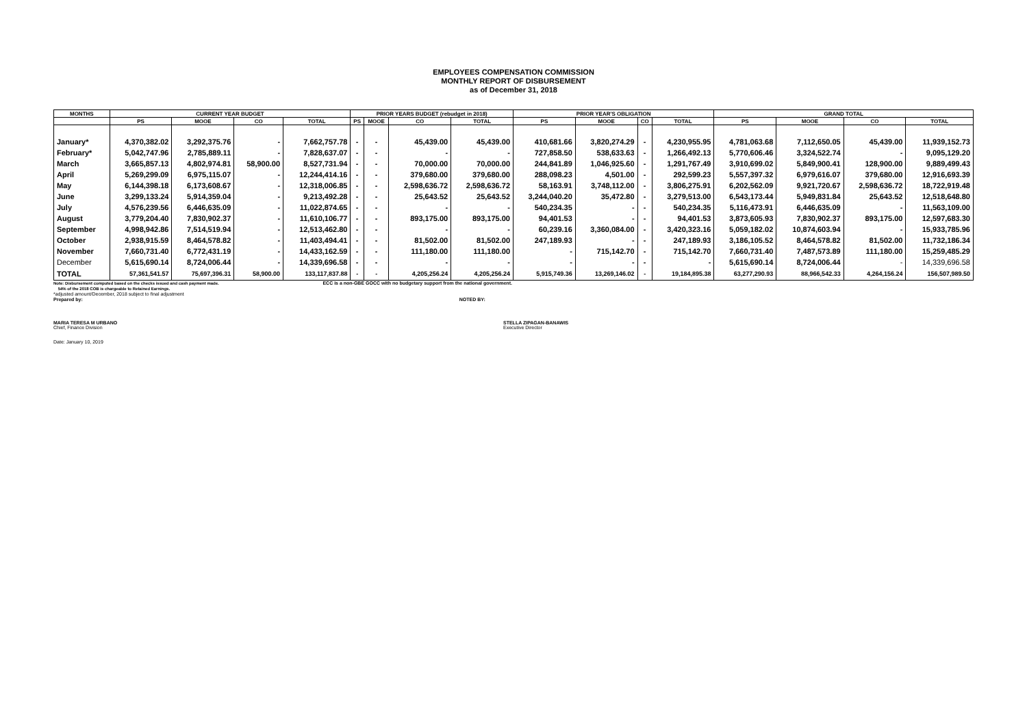EMPLOYEES COMPENSATION COMMISSION
MONTHLY REPORT OF DISBURSEMENT
as of December 31, 2018
| MONTHS | CURRENT YEAR BUDGET | | | | PRIOR YEARS BUDGET (rebudget in 2018) | | | | PRIOR YEAR'S OBLIGATION | | | | GRAND TOTAL | | | |
| --- | --- | --- | --- | --- | --- | --- | --- | --- | --- | --- | --- | --- | --- | --- | --- | --- |
| | PS | MOOE | CO | TOTAL | PS | MOOE | CO | TOTAL | PS | MOOE | CO | TOTAL | PS | MOOE | CO | TOTAL |
| January* | 4,370,382.02 | 3,292,375.76 | - | 7,662,757.78 | - | - | 45,439.00 | 45,439.00 | 410,681.66 | 3,820,274.29 | - | 4,230,955.95 | 4,781,063.68 | 7,112,650.05 | 45,439.00 | 11,939,152.73 |
| February* | 5,042,747.96 | 2,785,889.11 | - | 7,828,637.07 | - | - | - | - | 727,858.50 | 538,633.63 | - | 1,266,492.13 | 5,770,606.46 | 3,324,522.74 | - | 9,095,129.20 |
| March | 3,665,857.13 | 4,802,974.81 | 58,900.00 | 8,527,731.94 | - | - | 70,000.00 | 70,000.00 | 244,841.89 | 1,046,925.60 | - | 1,291,767.49 | 3,910,699.02 | 5,849,900.41 | 128,900.00 | 9,889,499.43 |
| April | 5,269,299.09 | 6,975,115.07 | - | 12,244,414.16 | - | - | 379,680.00 | 379,680.00 | 288,098.23 | 4,501.00 | - | 292,599.23 | 5,557,397.32 | 6,979,616.07 | 379,680.00 | 12,916,693.39 |
| May | 6,144,398.18 | 6,173,608.67 | - | 12,318,006.85 | - | - | 2,598,636.72 | 2,598,636.72 | 58,163.91 | 3,748,112.00 | - | 3,806,275.91 | 6,202,562.09 | 9,921,720.67 | 2,598,636.72 | 18,722,919.48 |
| June | 3,299,133.24 | 5,914,359.04 | - | 9,213,492.28 | - | - | 25,643.52 | 25,643.52 | 3,244,040.20 | 35,472.80 | - | 3,279,513.00 | 6,543,173.44 | 5,949,831.84 | 25,643.52 | 12,518,648.80 |
| July | 4,576,239.56 | 6,446,635.09 | - | 11,022,874.65 | - | - | - | - | 540,234.35 | - | - | 540,234.35 | 5,116,473.91 | 6,446,635.09 | - | 11,563,109.00 |
| August | 3,779,204.40 | 7,830,902.37 | - | 11,610,106.77 | - | - | 893,175.00 | 893,175.00 | 94,401.53 | - | - | 94,401.53 | 3,873,605.93 | 7,830,902.37 | 893,175.00 | 12,597,683.30 |
| September | 4,998,942.86 | 7,514,519.94 | - | 12,513,462.80 | - | - | - | - | 60,239.16 | 3,360,084.00 | - | 3,420,323.16 | 5,059,182.02 | 10,874,603.94 | - | 15,933,785.96 |
| October | 2,938,915.59 | 8,464,578.82 | - | 11,403,494.41 | - | - | 81,502.00 | 81,502.00 | 247,189.93 | - | - | 247,189.93 | 3,186,105.52 | 8,464,578.82 | 81,502.00 | 11,732,186.34 |
| November | 7,660,731.40 | 6,772,431.19 | - | 14,433,162.59 | - | - | 111,180.00 | 111,180.00 | - | 715,142.70 | - | 715,142.70 | 7,660,731.40 | 7,487,573.89 | 111,180.00 | 15,259,485.29 |
| December | 5,615,690.14 | 8,724,006.44 | - | 14,339,696.58 | - | - | - | - | - | - | - | - | 5,615,690.14 | 8,724,006.44 | - | 14,339,696.58 |
| TOTAL | 57,361,541.57 | 75,697,396.31 | 58,900.00 | 133,117,837.88 | - | - | 4,205,256.24 | 4,205,256.24 | 5,915,749.36 | 13,269,146.02 | - | 19,184,895.38 | 63,277,290.93 | 88,966,542.33 | 4,264,156.24 | 156,507,989.50 |
Note: Disbursement computed based on the checks issued and cash payment made. ECC is a non-GBE GOCC with no budgetary support from the national government.
54% of the 2018 COB is chargeable to Retained Earnings.
*adjusted amount/December, 2018 subject to final adjustment
Prepared by: NOTED BY:
MARIA TERESA M URBANO
Chief, Finance Division
STELLA ZIPAGAN-BANAWIS
Executive Director
Date: January 10, 2019